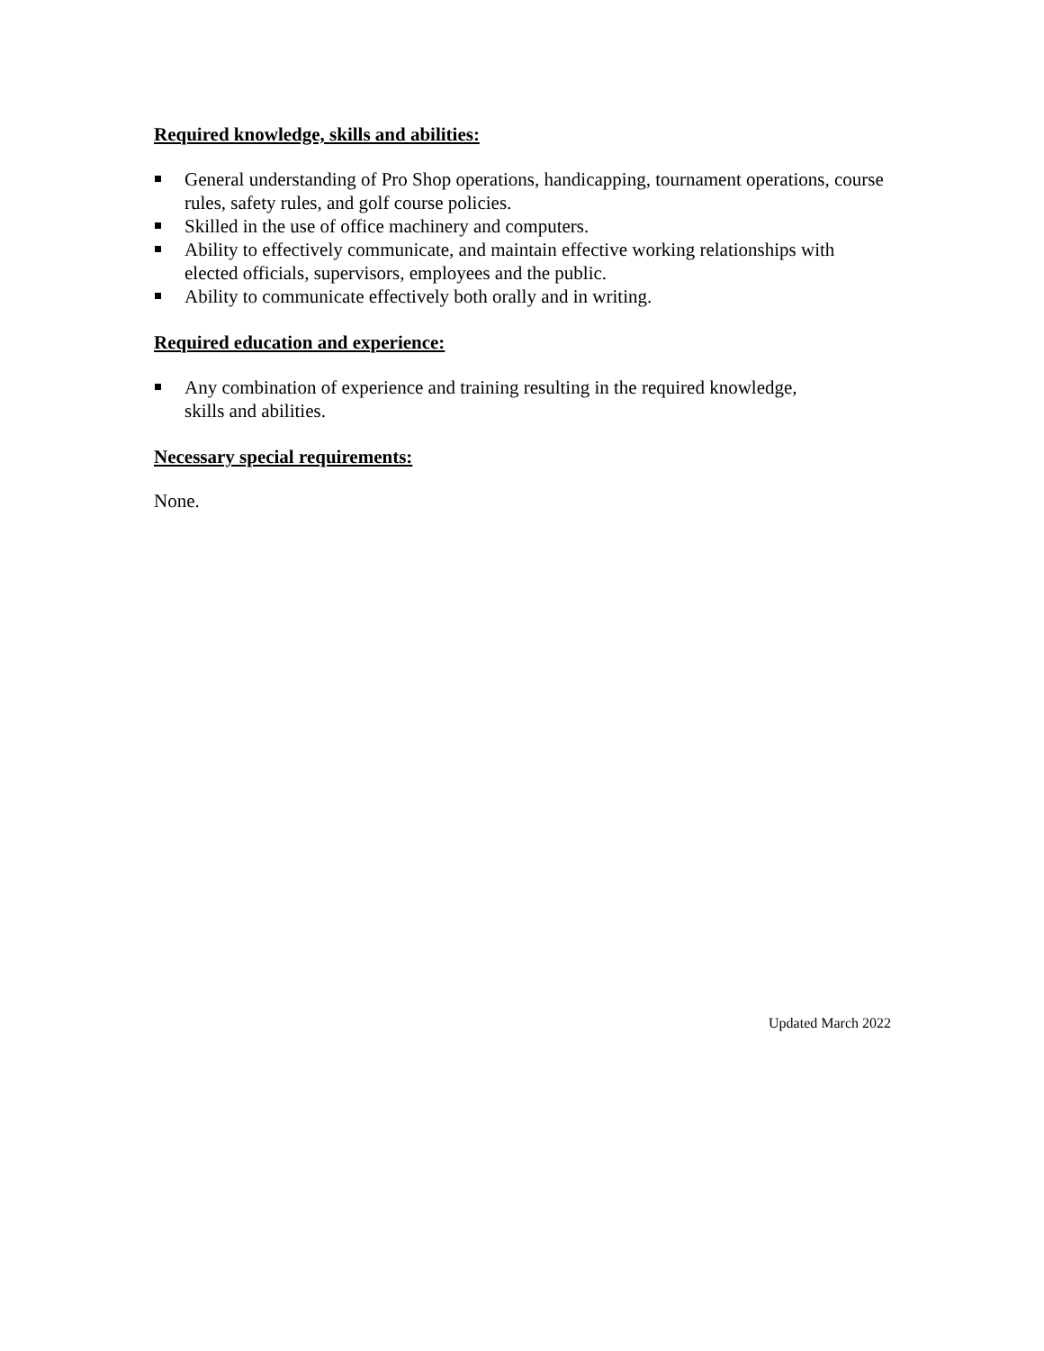Required knowledge, skills and abilities:
General understanding of Pro Shop operations, handicapping, tournament operations, course rules, safety rules, and golf course policies.
Skilled in the use of office machinery and computers.
Ability to effectively communicate, and maintain effective working relationships with elected officials, supervisors, employees and the public.
Ability to communicate effectively both orally and in writing.
Required education and experience:
Any combination of experience and training resulting in the required knowledge,
skills and abilities.
Necessary special requirements:
None.
Updated March 2022